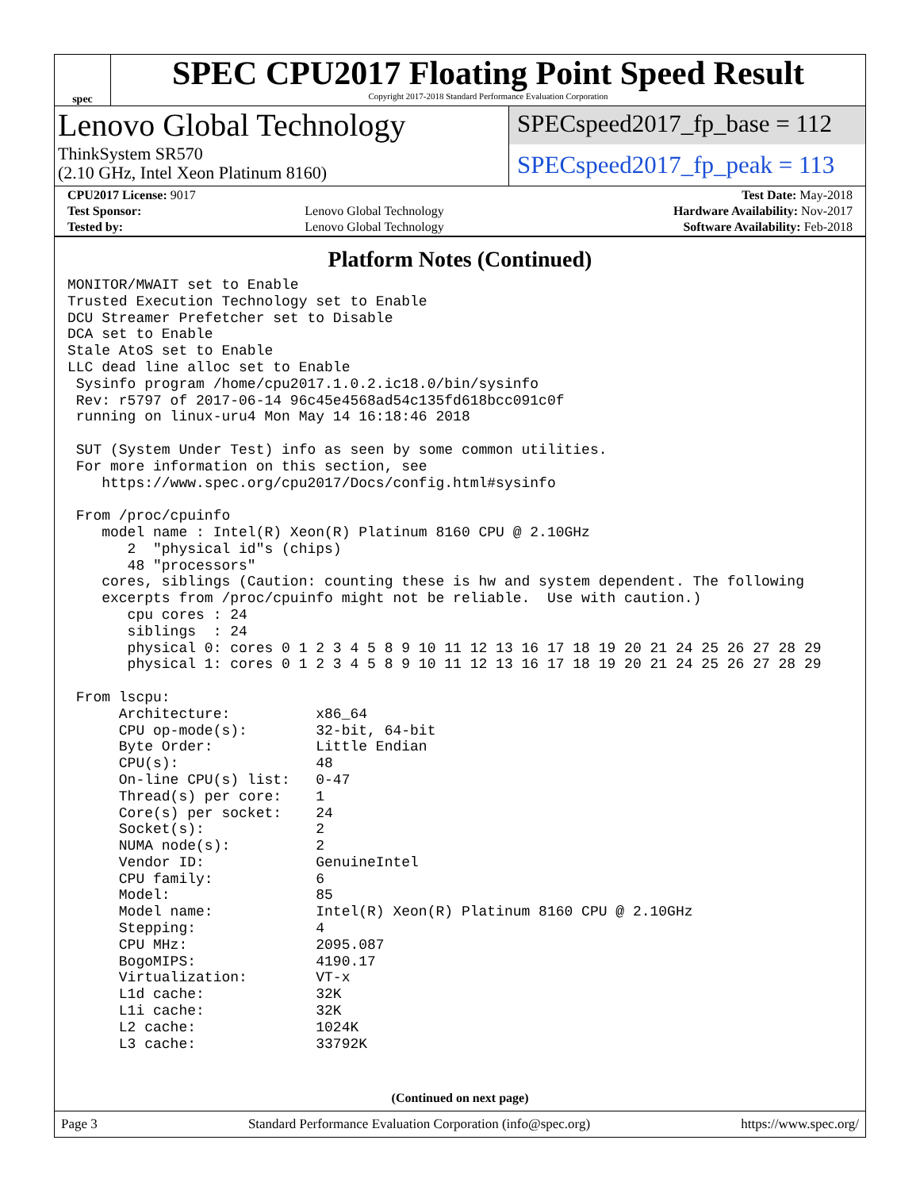spec
SPEC CPU2017 Floating Point Speed Result
Copyright 2017-2018 Standard Performance Evaluation Corporation
Lenovo Global Technology
ThinkSystem SR570
(2.10 GHz, Intel Xeon Platinum 8160)
SPECspeed2017_fp_base = 112
SPECspeed2017_fp_peak = 113
| CPU2017 License: 9017 | | Test Date: May-2018 |
| Test Sponsor: | Lenovo Global Technology | Hardware Availability: Nov-2017 |
| Tested by: | Lenovo Global Technology | Software Availability: Feb-2018 |
Platform Notes (Continued)
MONITOR/MWAIT set to Enable
Trusted Execution Technology set to Enable
DCU Streamer Prefetcher set to Disable
DCA set to Enable
Stale AtoS set to Enable
LLC dead line alloc set to Enable
 Sysinfo program /home/cpu2017.1.0.2.ic18.0/bin/sysinfo
 Rev: r5797 of 2017-06-14 96c45e4568ad54c135fd618bcc091c0f
 running on linux-uru4 Mon May 14 16:18:46 2018

 SUT (System Under Test) info as seen by some common utilities.
 For more information on this section, see
    https://www.spec.org/cpu2017/Docs/config.html#sysinfo

 From /proc/cpuinfo
    model name : Intel(R) Xeon(R) Platinum 8160 CPU @ 2.10GHz
       2  "physical id"s (chips)
       48 "processors"
    cores, siblings (Caution: counting these is hw and system dependent. The following
    excerpts from /proc/cpuinfo might not be reliable.  Use with caution.)
       cpu cores : 24
       siblings  : 24
       physical 0: cores 0 1 2 3 4 5 8 9 10 11 12 13 16 17 18 19 20 21 24 25 26 27 28 29
       physical 1: cores 0 1 2 3 4 5 8 9 10 11 12 13 16 17 18 19 20 21 24 25 26 27 28 29

 From lscpu:
      Architecture:          x86_64
      CPU op-mode(s):        32-bit, 64-bit
      Byte Order:            Little Endian
      CPU(s):                48
      On-line CPU(s) list:   0-47
      Thread(s) per core:    1
      Core(s) per socket:    24
      Socket(s):             2
      NUMA node(s):          2
      Vendor ID:             GenuineIntel
      CPU family:            6
      Model:                 85
      Model name:            Intel(R) Xeon(R) Platinum 8160 CPU @ 2.10GHz
      Stepping:              4
      CPU MHz:               2095.087
      BogoMIPS:              4190.17
      Virtualization:        VT-x
      L1d cache:             32K
      L1i cache:             32K
      L2 cache:              1024K
      L3 cache:              33792K
(Continued on next page)
Page 3 Standard Performance Evaluation Corporation (info@spec.org) https://www.spec.org/